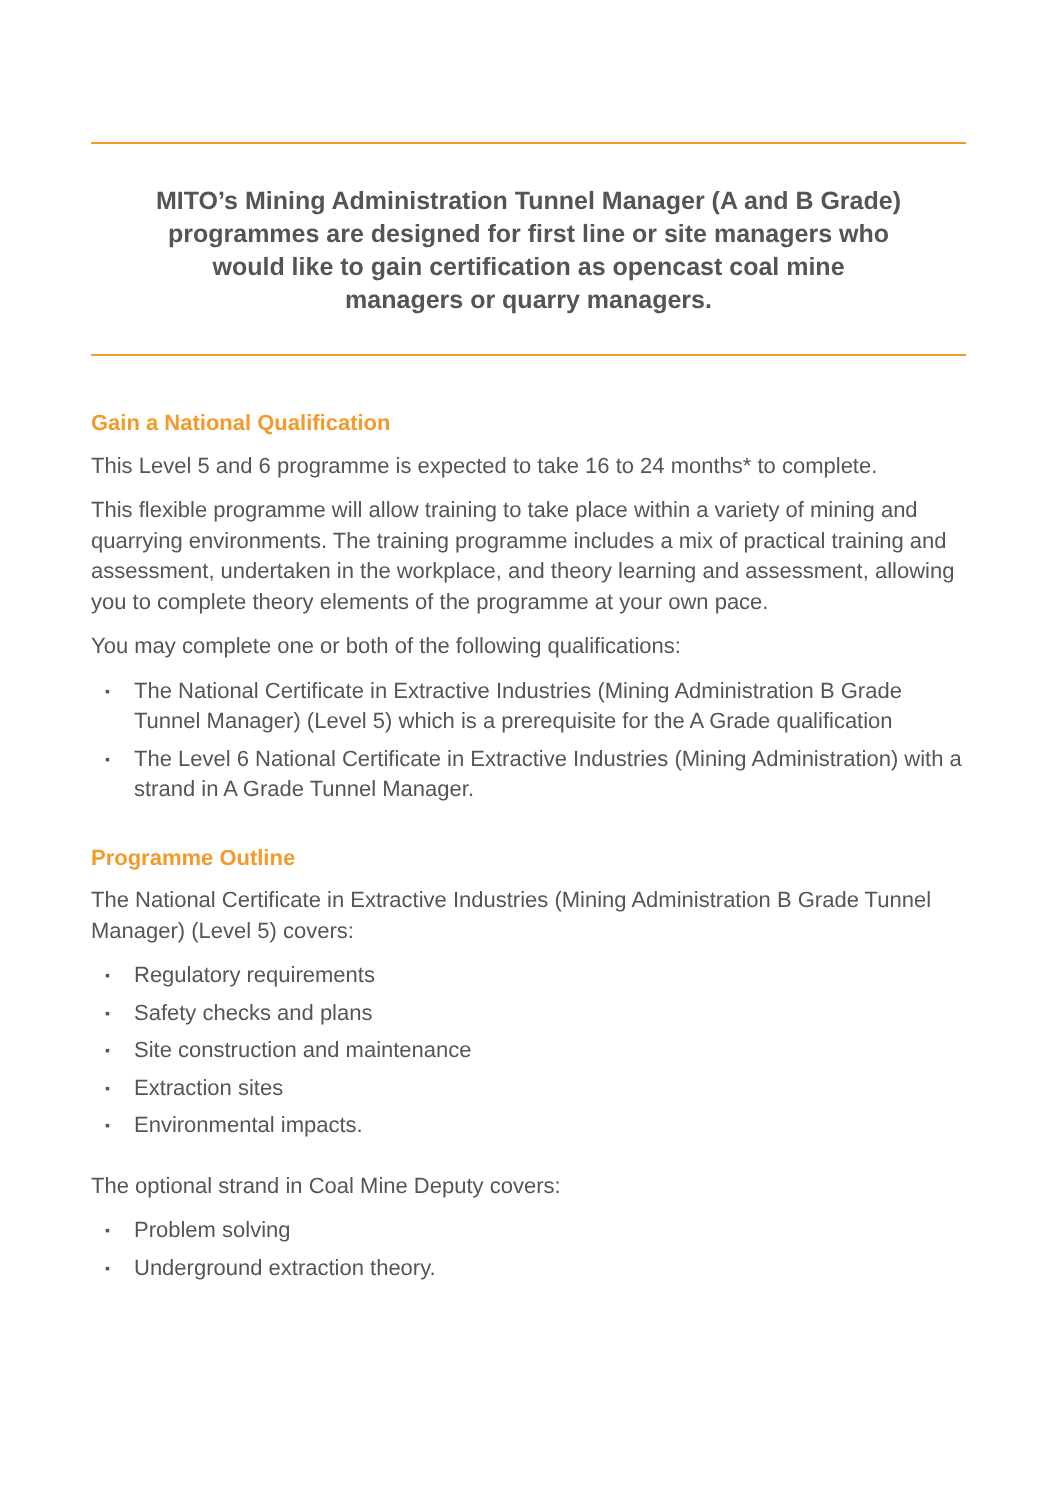MITO’s Mining Administration Tunnel Manager (A and B Grade) programmes are designed for first line or site managers who would like to gain certification as opencast coal mine managers or quarry managers.
Gain a National Qualification
This Level 5 and 6 programme is expected to take 16 to 24 months* to complete.
This flexible programme will allow training to take place within a variety of mining and quarrying environments. The training programme includes a mix of practical training and assessment, undertaken in the workplace, and theory learning and assessment, allowing you to complete theory elements of the programme at your own pace.
You may complete one or both of the following qualifications:
▪ The National Certificate in Extractive Industries (Mining Administration B Grade Tunnel Manager) (Level 5) which is a prerequisite for the A Grade qualification
▪ The Level 6 National Certificate in Extractive Industries (Mining Administration) with a strand in A Grade Tunnel Manager.
Programme Outline
The National Certificate in Extractive Industries (Mining Administration B Grade Tunnel Manager) (Level 5) covers:
▪ Regulatory requirements
▪ Safety checks and plans
▪ Site construction and maintenance
▪ Extraction sites
▪ Environmental impacts.
The optional strand in Coal Mine Deputy covers:
▪ Problem solving
▪ Underground extraction theory.